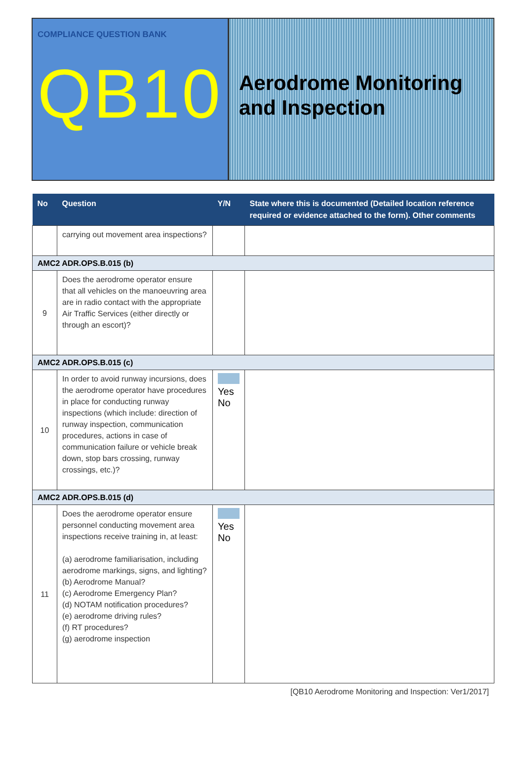COMPLIANCE QUESTION BANK
QB10
Aerodrome Monitoring and Inspection
| No | Question | Y/N | State where this is documented (Detailed location reference required or evidence attached to the form). Other comments |
| --- | --- | --- | --- |
| | carrying out movement area inspections? | | |
| AMC2 ADR.OPS.B.015 (b) | | | |
| 9 | Does the aerodrome operator ensure that all vehicles on the manoeuvring area are in radio contact with the appropriate Air Traffic Services (either directly or through an escort)? | | |
| AMC2 ADR.OPS.B.015 (c) | | | |
| 10 | In order to avoid runway incursions, does the aerodrome operator have procedures in place for conducting runway inspections (which include: direction of runway inspection, communication procedures, actions in case of communication failure or vehicle break down, stop bars crossing, runway crossings, etc.)? | Yes No | |
| AMC2 ADR.OPS.B.015 (d) | | | |
| 11 | Does the aerodrome operator ensure personnel conducting movement area inspections receive training in, at least: (a) aerodrome familiarisation, including aerodrome markings, signs, and lighting? (b) Aerodrome Manual? (c) Aerodrome Emergency Plan? (d) NOTAM notification procedures? (e) aerodrome driving rules? (f) RT procedures? (g) aerodrome inspection | Yes No | |
[QB10 Aerodrome Monitoring and Inspection: Ver1/2017]